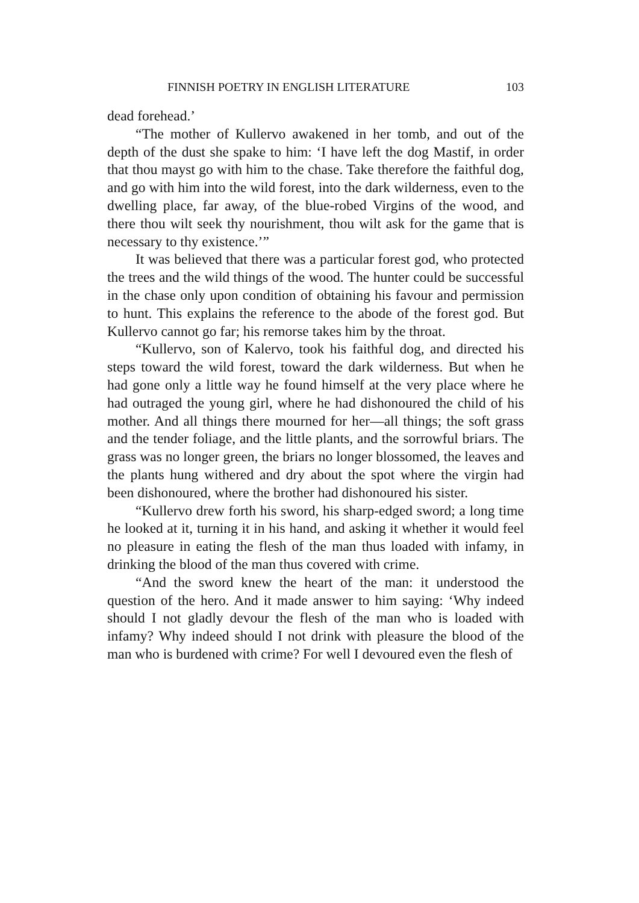FINNISH POETRY IN ENGLISH LITERATURE 103
dead forehead.’
“The mother of Kullervo awakened in her tomb, and out of the depth of the dust she spake to him: ‘I have left the dog Mastif, in order that thou mayst go with him to the chase. Take therefore the faithful dog, and go with him into the wild forest, into the dark wilderness, even to the dwelling place, far away, of the blue-robed Virgins of the wood, and there thou wilt seek thy nourishment, thou wilt ask for the game that is necessary to thy existence.’”
It was believed that there was a particular forest god, who protected the trees and the wild things of the wood. The hunter could be successful in the chase only upon condition of obtaining his favour and permission to hunt. This explains the reference to the abode of the forest god. But Kullervo cannot go far; his remorse takes him by the throat.
“Kullervo, son of Kalervo, took his faithful dog, and directed his steps toward the wild forest, toward the dark wilderness. But when he had gone only a little way he found himself at the very place where he had outraged the young girl, where he had dishonoured the child of his mother. And all things there mourned for her—all things; the soft grass and the tender foliage, and the little plants, and the sorrowful briars. The grass was no longer green, the briars no longer blossomed, the leaves and the plants hung withered and dry about the spot where the virgin had been dishonoured, where the brother had dishonoured his sister.
“Kullervo drew forth his sword, his sharp-edged sword; a long time he looked at it, turning it in his hand, and asking it whether it would feel no pleasure in eating the flesh of the man thus loaded with infamy, in drinking the blood of the man thus covered with crime.
“And the sword knew the heart of the man: it understood the question of the hero. And it made answer to him saying: ‘Why indeed should I not gladly devour the flesh of the man who is loaded with infamy? Why indeed should I not drink with pleasure the blood of the man who is burdened with crime? For well I devoured even the flesh of